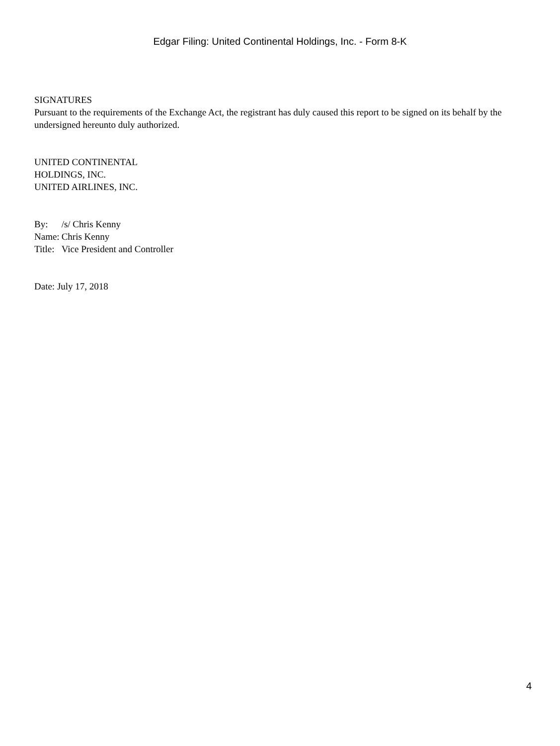Edgar Filing: United Continental Holdings, Inc. - Form 8-K
SIGNATURES
Pursuant to the requirements of the Exchange Act, the registrant has duly caused this report to be signed on its behalf by the undersigned hereunto duly authorized.
UNITED CONTINENTAL
HOLDINGS, INC.
UNITED AIRLINES, INC.
| By: | /s/ Chris Kenny |
| Name: | Chris Kenny |
| Title: | Vice President and Controller |
Date: July 17, 2018
4